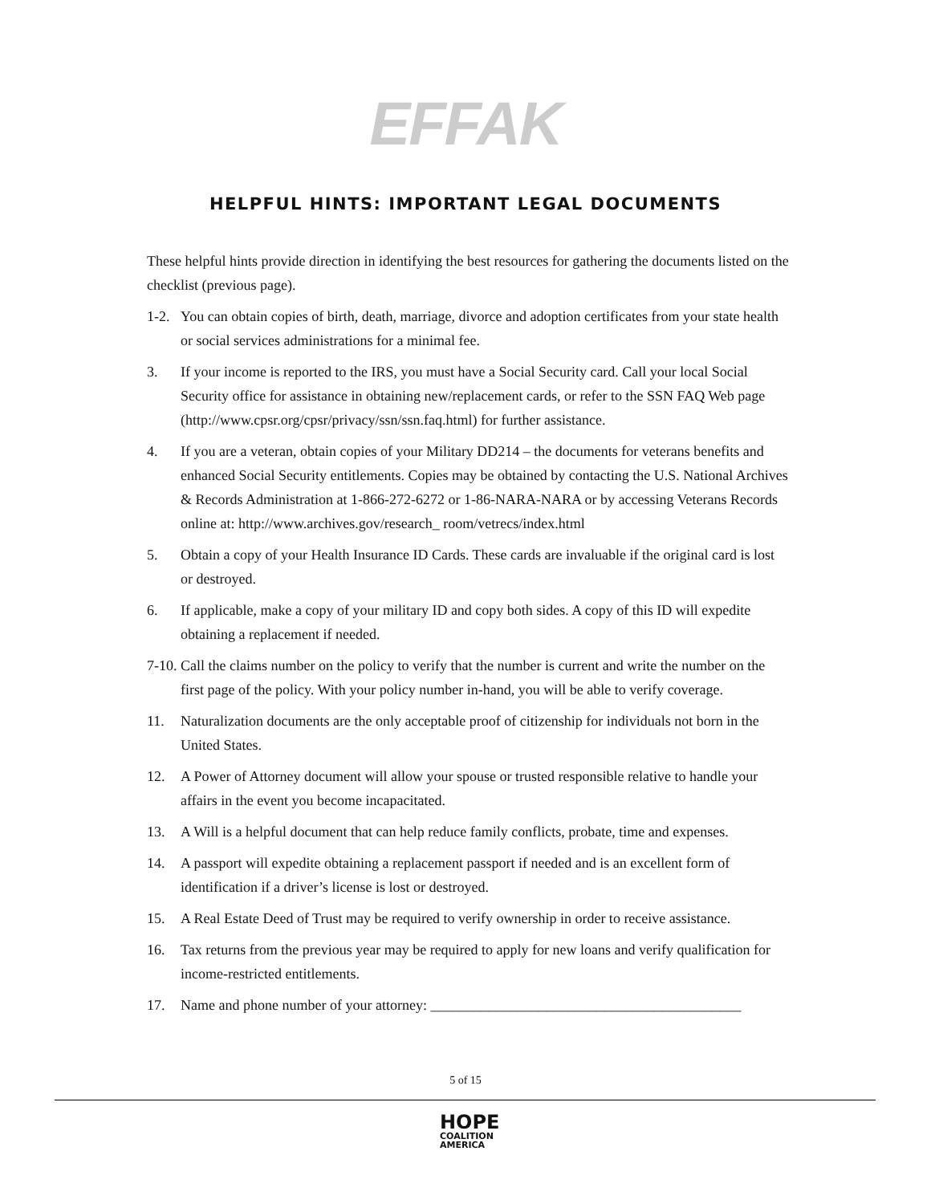EFFAK
HELPFUL HINTS: IMPORTANT LEGAL DOCUMENTS
These helpful hints provide direction in identifying the best resources for gathering the documents listed on the checklist (previous page).
1-2.
You can obtain copies of birth, death, marriage, divorce and adoption certificates from your state health or social services administrations for a minimal fee.
3. If your income is reported to the IRS, you must have a Social Security card. Call your local Social Security office for assistance in obtaining new/replacement cards, or refer to the SSN FAQ Web page (http://www.cpsr.org/cpsr/privacy/ssn/ssn.faq.html) for further assistance.
4. If you are a veteran, obtain copies of your Military DD214 – the documents for veterans benefits and enhanced Social Security entitlements. Copies may be obtained by contacting the U.S. National Archives & Records Administration at 1-866-272-6272 or 1-86-NARA-NARA or by accessing Veterans Records online at: http://www.archives.gov/research_ room/vetrecs/index.html
5. Obtain a copy of your Health Insurance ID Cards. These cards are invaluable if the original card is lost or destroyed.
6. If applicable, make a copy of your military ID and copy both sides. A copy of this ID will expedite obtaining a replacement if needed.
7-10.
Call the claims number on the policy to verify that the number is current and write the number on the first page of the policy. With your policy number in-hand, you will be able to verify coverage.
11. Naturalization documents are the only acceptable proof of citizenship for individuals not born in the United States.
12. A Power of Attorney document will allow your spouse or trusted responsible relative to handle your affairs in the event you become incapacitated.
13. A Will is a helpful document that can help reduce family conflicts, probate, time and expenses.
14. A passport will expedite obtaining a replacement passport if needed and is an excellent form of identification if a driver’s license is lost or destroyed.
15. A Real Estate Deed of Trust may be required to verify ownership in order to receive assistance.
16. Tax returns from the previous year may be required to apply for new loans and verify qualification for income-restricted entitlements.
17. Name and phone number of your attorney: ___________________________________________
5 of 15
HOPE
COALITION
AMERICA